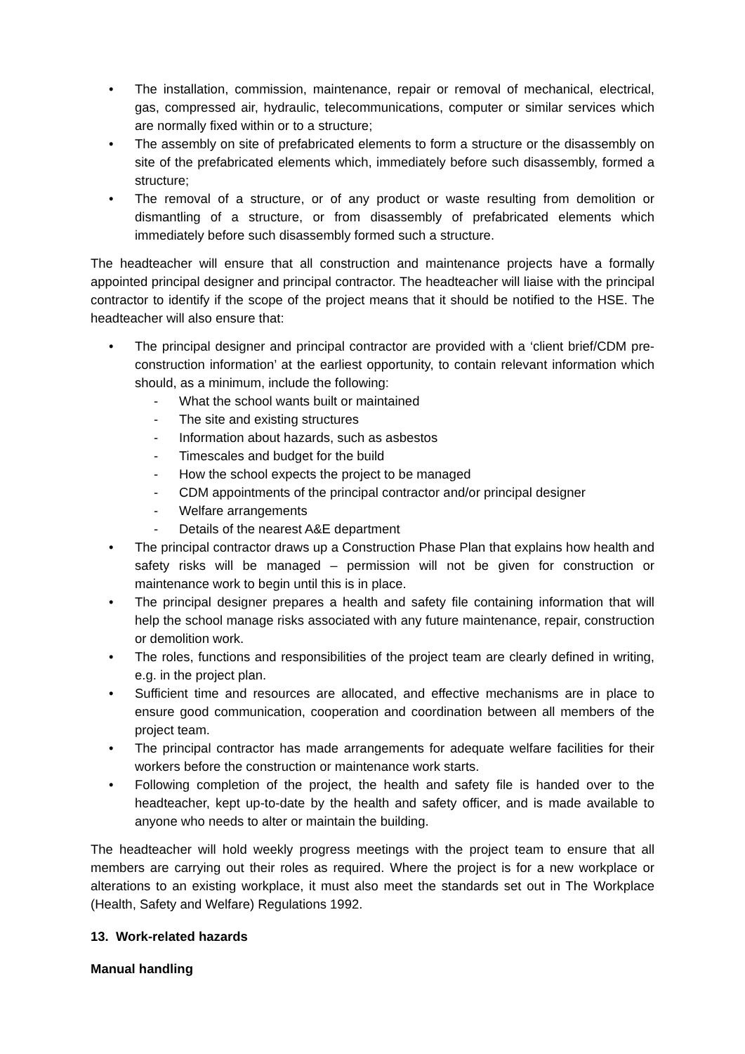• The installation, commission, maintenance, repair or removal of mechanical, electrical, gas, compressed air, hydraulic, telecommunications, computer or similar services which are normally fixed within or to a structure;
• The assembly on site of prefabricated elements to form a structure or the disassembly on site of the prefabricated elements which, immediately before such disassembly, formed a structure;
• The removal of a structure, or of any product or waste resulting from demolition or dismantling of a structure, or from disassembly of prefabricated elements which immediately before such disassembly formed such a structure.
The headteacher will ensure that all construction and maintenance projects have a formally appointed principal designer and principal contractor. The headteacher will liaise with the principal contractor to identify if the scope of the project means that it should be notified to the HSE. The headteacher will also ensure that:
• The principal designer and principal contractor are provided with a ‘client brief/CDM pre-construction information’ at the earliest opportunity, to contain relevant information which should, as a minimum, include the following:
- What the school wants built or maintained
- The site and existing structures
- Information about hazards, such as asbestos
- Timescales and budget for the build
- How the school expects the project to be managed
- CDM appointments of the principal contractor and/or principal designer
- Welfare arrangements
- Details of the nearest A&E department
• The principal contractor draws up a Construction Phase Plan that explains how health and safety risks will be managed – permission will not be given for construction or maintenance work to begin until this is in place.
• The principal designer prepares a health and safety file containing information that will help the school manage risks associated with any future maintenance, repair, construction or demolition work.
• The roles, functions and responsibilities of the project team are clearly defined in writing, e.g. in the project plan.
• Sufficient time and resources are allocated, and effective mechanisms are in place to ensure good communication, cooperation and coordination between all members of the project team.
• The principal contractor has made arrangements for adequate welfare facilities for their workers before the construction or maintenance work starts.
• Following completion of the project, the health and safety file is handed over to the headteacher, kept up-to-date by the health and safety officer, and is made available to anyone who needs to alter or maintain the building.
The headteacher will hold weekly progress meetings with the project team to ensure that all members are carrying out their roles as required. Where the project is for a new workplace or alterations to an existing workplace, it must also meet the standards set out in The Workplace (Health, Safety and Welfare) Regulations 1992.
13. Work-related hazards
Manual handling